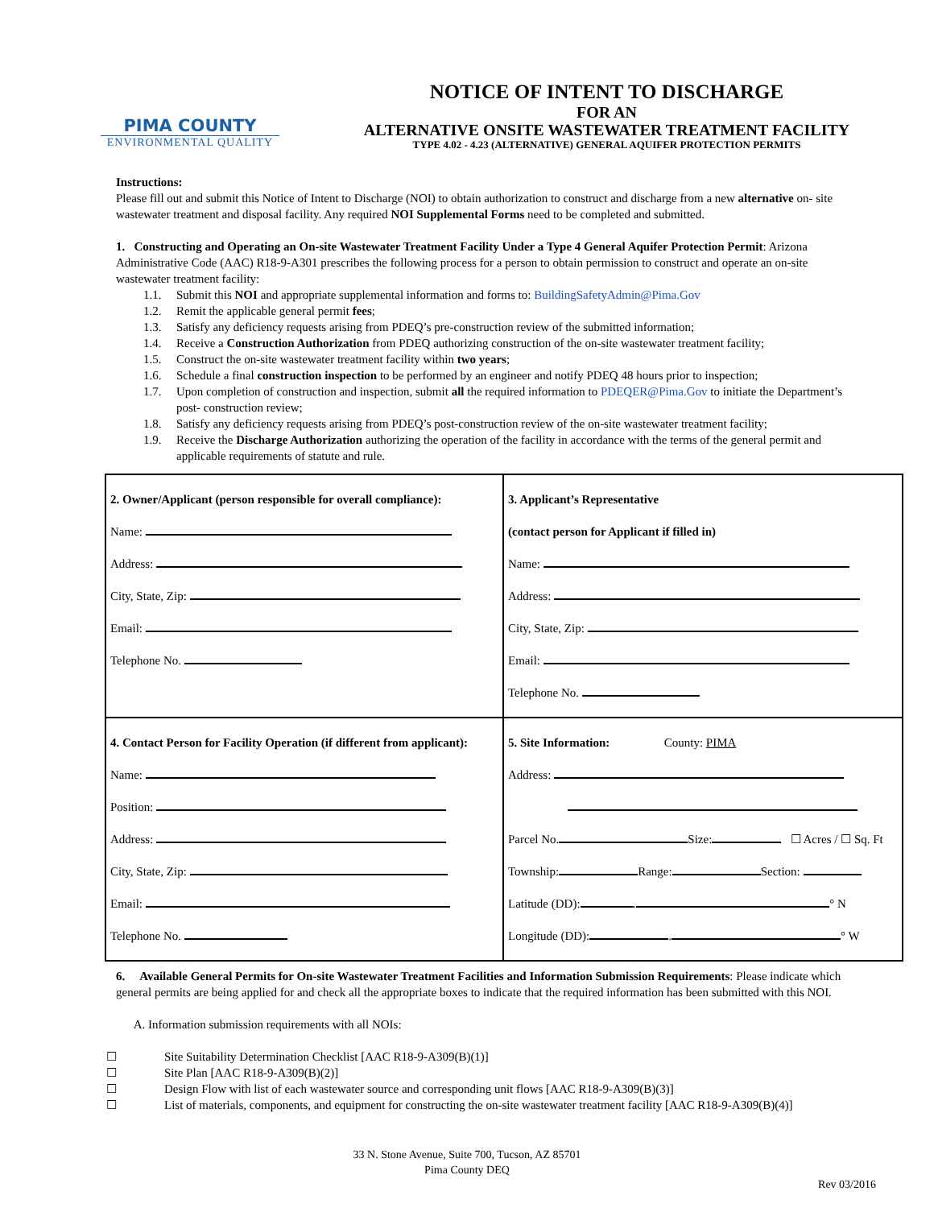PIMA COUNTY
ENVIRONMENTAL QUALITY
NOTICE OF INTENT TO DISCHARGE
FOR AN
ALTERNATIVE ONSITE WASTEWATER TREATMENT FACILITY
TYPE 4.02 - 4.23 (ALTERNATIVE) GENERAL AQUIFER PROTECTION PERMITS
Instructions:
Please fill out and submit this Notice of Intent to Discharge (NOI) to obtain authorization to construct and discharge from a new alternative on- site wastewater treatment and disposal facility. Any required NOI Supplemental Forms need to be completed and submitted.
1. Constructing and Operating an On-site Wastewater Treatment Facility Under a Type 4 General Aquifer Protection Permit: Arizona Administrative Code (AAC) R18-9-A301 prescribes the following process for a person to obtain permission to construct and operate an on-site wastewater treatment facility:
1.1. Submit this NOI and appropriate supplemental information and forms to: BuildingSafetyAdmin@Pima.Gov
1.2. Remit the applicable general permit fees;
1.3. Satisfy any deficiency requests arising from PDEQ’s pre-construction review of the submitted information;
1.4. Receive a Construction Authorization from PDEQ authorizing construction of the on-site wastewater treatment facility;
1.5. Construct the on-site wastewater treatment facility within two years;
1.6. Schedule a final construction inspection to be performed by an engineer and notify PDEQ 48 hours prior to inspection;
1.7. Upon completion of construction and inspection, submit all the required information to PDEQER@Pima.Gov to initiate the Department’s post- construction review;
1.8. Satisfy any deficiency requests arising from PDEQ’s post-construction review of the on-site wastewater treatment facility;
1.9. Receive the Discharge Authorization authorizing the operation of the facility in accordance with the terms of the general permit and applicable requirements of statute and rule.
2. Owner/Applicant (person responsible for overall compliance):
Name:
Address:
City, State, Zip:
Email:
Telephone No.
3. Applicant’s Representative
(contact person for Applicant if filled in)
Name:
Address:
City, State, Zip:
Email:
Telephone No.
4. Contact Person for Facility Operation (if different from applicant):
Name:
Position:
Address:
City, State, Zip:
Email:
Telephone No.
5. Site Information: County: PIMA
Address:
Parcel No. Size: ☐ Acres / ☐ Sq. Ft
Township: Range: Section:
Latitude (DD): . ° N
Longitude (DD): . ° W
6. Available General Permits for On-site Wastewater Treatment Facilities and Information Submission Requirements: Please indicate which general permits are being applied for and check all the appropriate boxes to indicate that the required information has been submitted with this NOI.
A. Information submission requirements with all NOIs:
☐ Site Suitability Determination Checklist [AAC R18-9-A309(B)(1)]
☐ Site Plan [AAC R18-9-A309(B)(2)]
☐ Design Flow with list of each wastewater source and corresponding unit flows [AAC R18-9-A309(B)(3)]
☐ List of materials, components, and equipment for constructing the on-site wastewater treatment facility [AAC R18-9-A309(B)(4)]
33 N. Stone Avenue, Suite 700, Tucson, AZ 85701
Pima County DEQ
Rev 03/2016